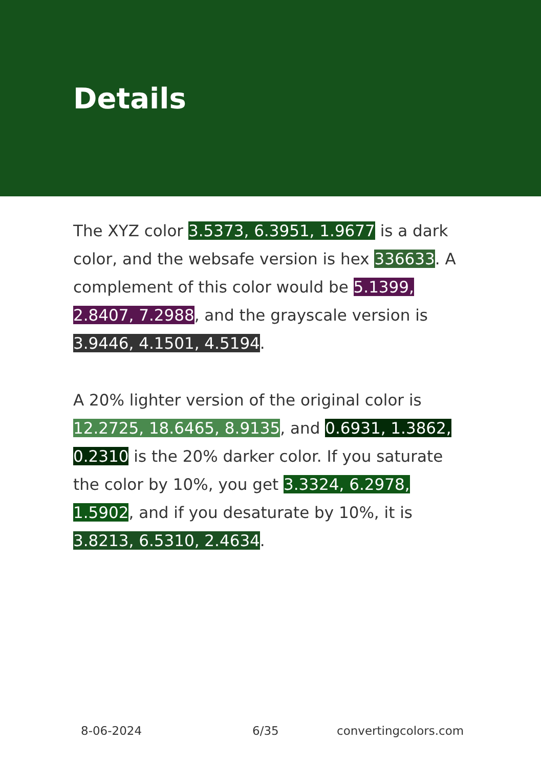Details
The XYZ color 3.5373, 6.3951, 1.9677 is a dark color, and the websafe version is hex 336633. A complement of this color would be 5.1399, 2.8407, 7.2988, and the grayscale version is 3.9446, 4.1501, 4.5194.
A 20% lighter version of the original color is 12.2725, 18.6465, 8.9135, and 0.6931, 1.3862, 0.2310 is the 20% darker color. If you saturate the color by 10%, you get 3.3324, 6.2978, 1.5902, and if you desaturate by 10%, it is 3.8213, 6.5310, 2.4634.
8-06-2024 6/35 convertingcolors.com